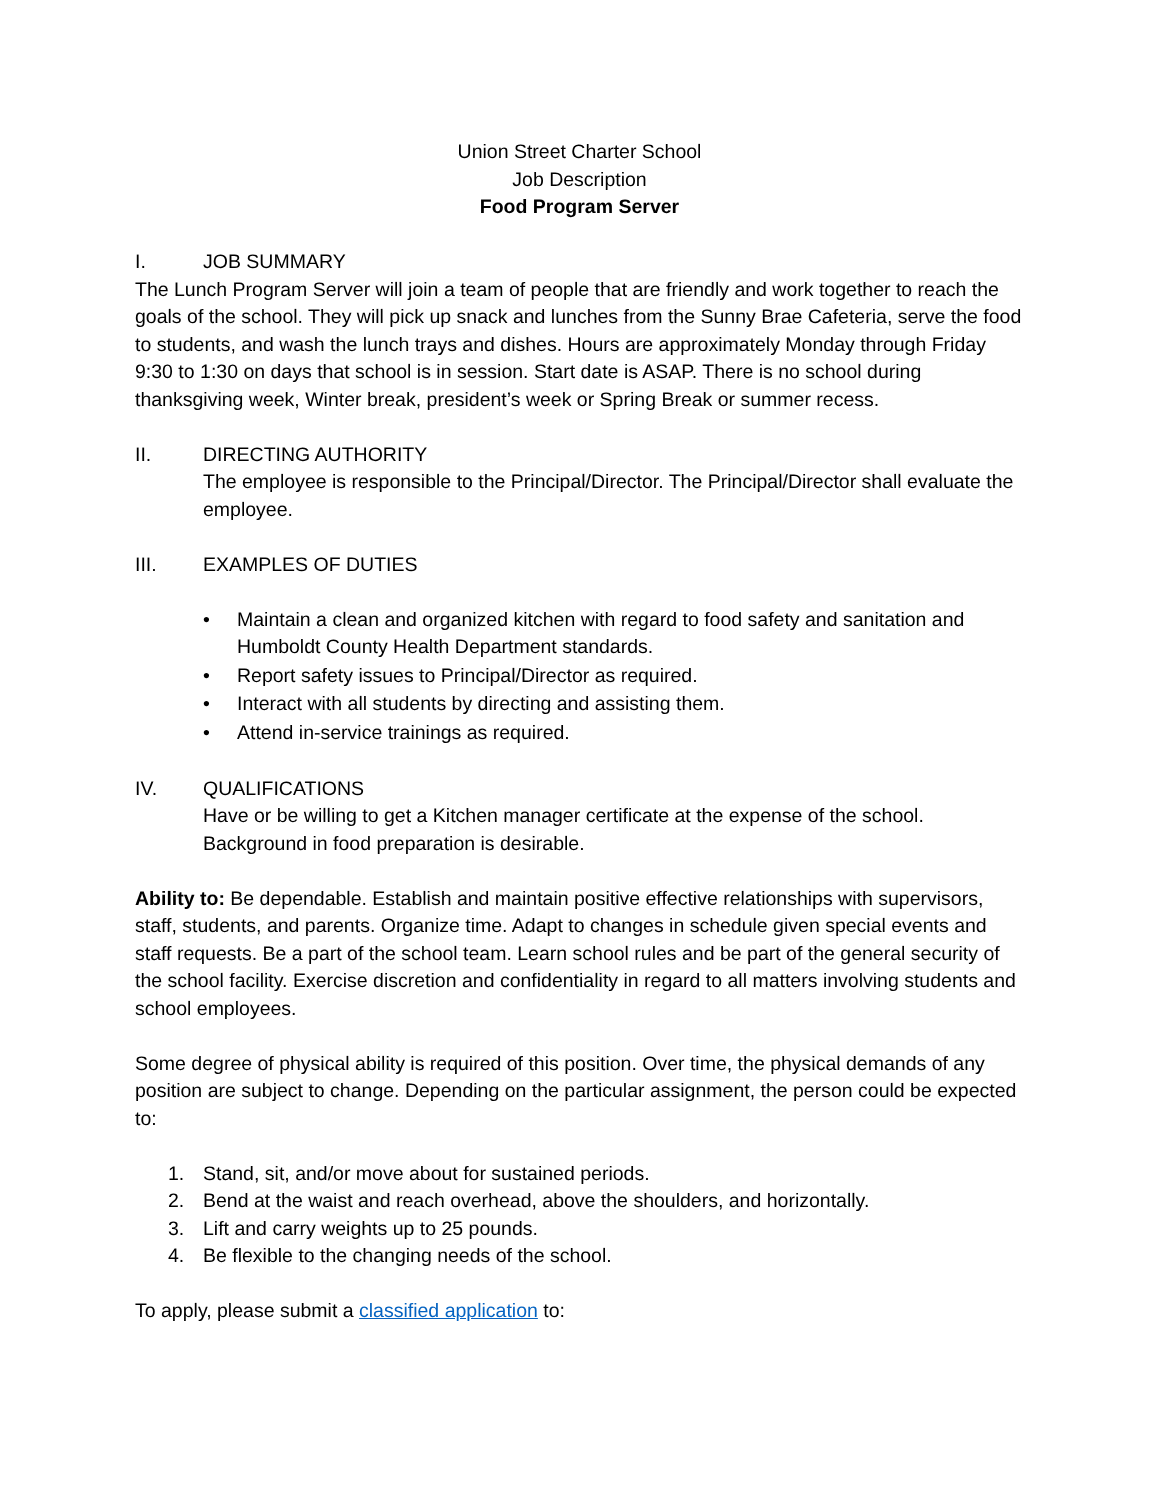Union Street Charter School
Job Description
Food Program Server
I. JOB SUMMARY
The Lunch Program Server will join a team of people that are friendly and work together to reach the goals of the school. They will pick up snack and lunches from the Sunny Brae Cafeteria, serve the food to students, and wash the lunch trays and dishes. Hours are approximately Monday through Friday 9:30 to 1:30 on days that school is in session. Start date is ASAP. There is no school during thanksgiving week, Winter break, president’s week or Spring Break or summer recess.
II. DIRECTING AUTHORITY
The employee is responsible to the Principal/Director. The Principal/Director shall evaluate the employee.
III. EXAMPLES OF DUTIES
• Maintain a clean and organized kitchen with regard to food safety and sanitation and Humboldt County Health Department standards.
• Report safety issues to Principal/Director as required.
• Interact with all students by directing and assisting them.
• Attend in-service trainings as required.
IV. QUALIFICATIONS
Have or be willing to get a Kitchen manager certificate at the expense of the school. Background in food preparation is desirable.
Ability to: Be dependable. Establish and maintain positive effective relationships with supervisors, staff, students, and parents. Organize time. Adapt to changes in schedule given special events and staff requests. Be a part of the school team. Learn school rules and be part of the general security of the school facility. Exercise discretion and confidentiality in regard to all matters involving students and school employees.
Some degree of physical ability is required of this position. Over time, the physical demands of any position are subject to change. Depending on the particular assignment, the person could be expected to:
1. Stand, sit, and/or move about for sustained periods.
2. Bend at the waist and reach overhead, above the shoulders, and horizontally.
3. Lift and carry weights up to 25 pounds.
4. Be flexible to the changing needs of the school.
To apply, please submit a classified application to: